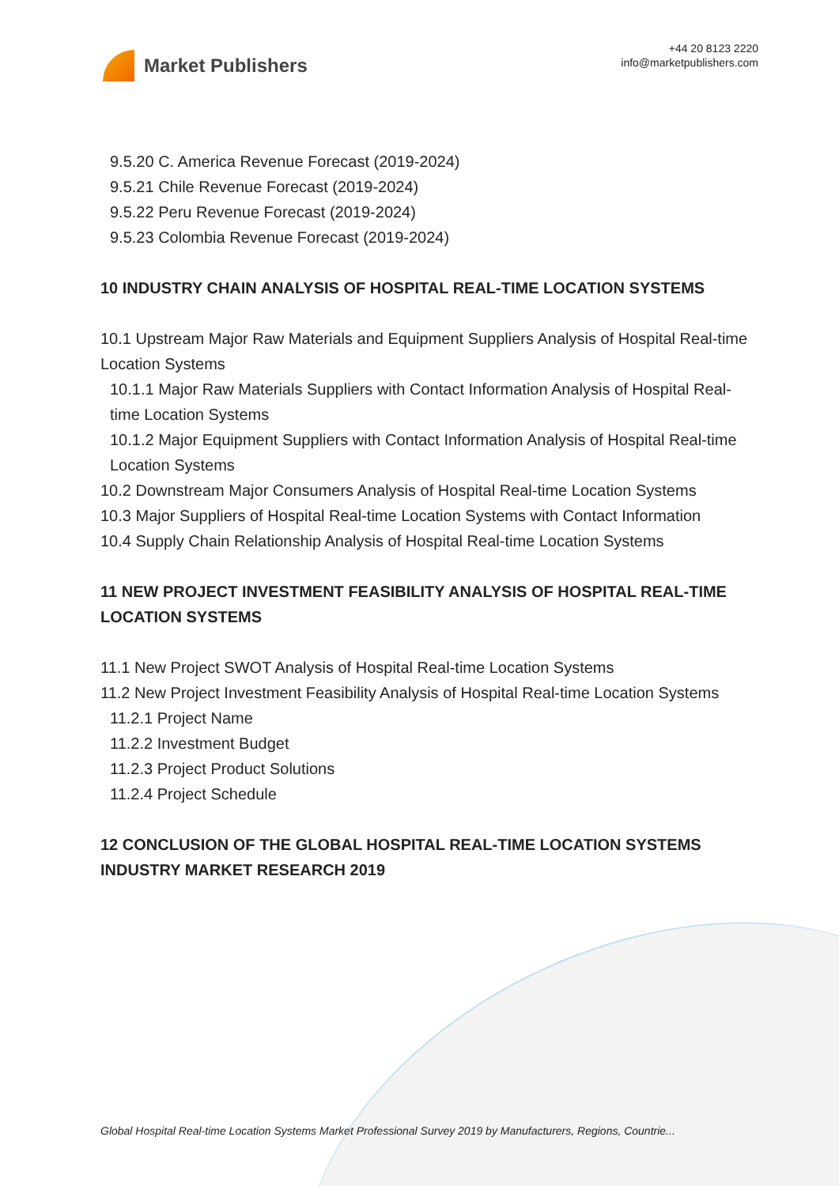Market Publishers
+44 20 8123 2220
info@marketpublishers.com
9.5.20 C. America Revenue Forecast (2019-2024)
9.5.21 Chile Revenue Forecast (2019-2024)
9.5.22 Peru Revenue Forecast (2019-2024)
9.5.23 Colombia Revenue Forecast (2019-2024)
10 INDUSTRY CHAIN ANALYSIS OF HOSPITAL REAL-TIME LOCATION SYSTEMS
10.1 Upstream Major Raw Materials and Equipment Suppliers Analysis of Hospital Real-time Location Systems
10.1.1 Major Raw Materials Suppliers with Contact Information Analysis of Hospital Real-time Location Systems
10.1.2 Major Equipment Suppliers with Contact Information Analysis of Hospital Real-time Location Systems
10.2 Downstream Major Consumers Analysis of Hospital Real-time Location Systems
10.3 Major Suppliers of Hospital Real-time Location Systems with Contact Information
10.4 Supply Chain Relationship Analysis of Hospital Real-time Location Systems
11 NEW PROJECT INVESTMENT FEASIBILITY ANALYSIS OF HOSPITAL REAL-TIME LOCATION SYSTEMS
11.1 New Project SWOT Analysis of Hospital Real-time Location Systems
11.2 New Project Investment Feasibility Analysis of Hospital Real-time Location Systems
11.2.1 Project Name
11.2.2 Investment Budget
11.2.3 Project Product Solutions
11.2.4 Project Schedule
12 CONCLUSION OF THE GLOBAL HOSPITAL REAL-TIME LOCATION SYSTEMS INDUSTRY MARKET RESEARCH 2019
Global Hospital Real-time Location Systems Market Professional Survey 2019 by Manufacturers, Regions, Countrie...